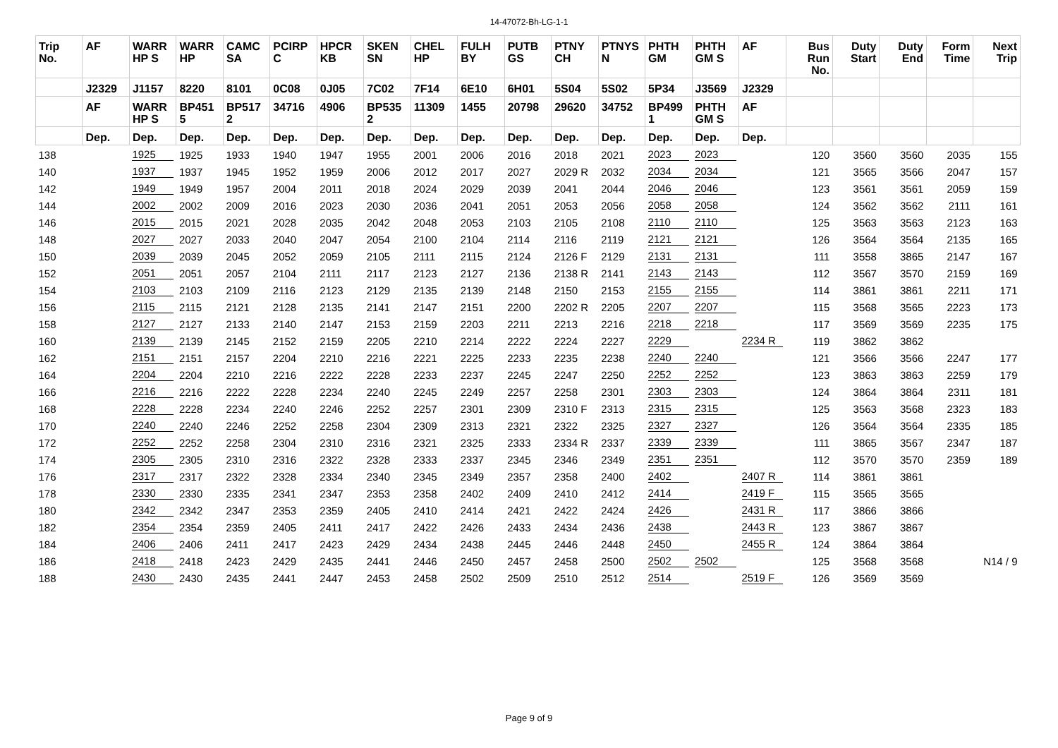14-47072-Bh-LG-1-1
| Trip No. | AF | WARR HP S | WARR HP | CAMC SA | PCIRP C | HPCR KB | SKEN SN | CHEL HP | FULH BY | PUTB GS | PTNY CH | PTNYS N | PHTH GM | PHTH GM S | AF | Bus Run No. | Duty Start | Duty End | Form Time | Next Trip |
| --- | --- | --- | --- | --- | --- | --- | --- | --- | --- | --- | --- | --- | --- | --- | --- | --- | --- | --- | --- | --- |
| | J2329 | J1157 | 8220 | 8101 | 0C08 | 0J05 | 7C02 | 7F14 | 6E10 | 6H01 | 5S04 | 5S02 | 5P34 | J3569 | J2329 | | | | | |
| | AF | WARR HP S | BP451 5 | BP517 2 | 34716 | 4906 | BP535 2 | 11309 | 1455 | 20798 | 29620 | 34752 | BP499 1 | PHTH GM S | AF | | | | | |
| | Dep. | Dep. | Dep. | Dep. | Dep. | Dep. | Dep. | Dep. | Dep. | Dep. | Dep. | Dep. | Dep. | Dep. | Dep. | | | | | |
| 138 | | 1925 | 1925 | 1933 | 1940 | 1947 | 1955 | 2001 | 2006 | 2016 | 2018 | 2021 | 2023 | 2023 | | 120 | 3560 | 3560 | 2035 | 155 |
| 140 | | 1937 | 1937 | 1945 | 1952 | 1959 | 2006 | 2012 | 2017 | 2027 | 2029 R | 2032 | 2034 | 2034 | | 121 | 3565 | 3566 | 2047 | 157 |
| 142 | | 1949 | 1949 | 1957 | 2004 | 2011 | 2018 | 2024 | 2029 | 2039 | 2041 | 2044 | 2046 | 2046 | | 123 | 3561 | 3561 | 2059 | 159 |
| 144 | | 2002 | 2002 | 2009 | 2016 | 2023 | 2030 | 2036 | 2041 | 2051 | 2053 | 2056 | 2058 | 2058 | | 124 | 3562 | 3562 | 2111 | 161 |
| 146 | | 2015 | 2015 | 2021 | 2028 | 2035 | 2042 | 2048 | 2053 | 2103 | 2105 | 2108 | 2110 | 2110 | | 125 | 3563 | 3563 | 2123 | 163 |
| 148 | | 2027 | 2027 | 2033 | 2040 | 2047 | 2054 | 2100 | 2104 | 2114 | 2116 | 2119 | 2121 | 2121 | | 126 | 3564 | 3564 | 2135 | 165 |
| 150 | | 2039 | 2039 | 2045 | 2052 | 2059 | 2105 | 2111 | 2115 | 2124 | 2126 F | 2129 | 2131 | 2131 | | 111 | 3558 | 3865 | 2147 | 167 |
| 152 | | 2051 | 2051 | 2057 | 2104 | 2111 | 2117 | 2123 | 2127 | 2136 | 2138 R | 2141 | 2143 | 2143 | | 112 | 3567 | 3570 | 2159 | 169 |
| 154 | | 2103 | 2103 | 2109 | 2116 | 2123 | 2129 | 2135 | 2139 | 2148 | 2150 | 2153 | 2155 | 2155 | | 114 | 3861 | 3861 | 2211 | 171 |
| 156 | | 2115 | 2115 | 2121 | 2128 | 2135 | 2141 | 2147 | 2151 | 2200 | 2202 R | 2205 | 2207 | 2207 | | 115 | 3568 | 3565 | 2223 | 173 |
| 158 | | 2127 | 2127 | 2133 | 2140 | 2147 | 2153 | 2159 | 2203 | 2211 | 2213 | 2216 | 2218 | 2218 | | 117 | 3569 | 3569 | 2235 | 175 |
| 160 | | 2139 | 2139 | 2145 | 2152 | 2159 | 2205 | 2210 | 2214 | 2222 | 2224 | 2227 | 2229 | | 2234 R | 119 | 3862 | 3862 | | |
| 162 | | 2151 | 2151 | 2157 | 2204 | 2210 | 2216 | 2221 | 2225 | 2233 | 2235 | 2238 | 2240 | 2240 | | 121 | 3566 | 3566 | 2247 | 177 |
| 164 | | 2204 | 2204 | 2210 | 2216 | 2222 | 2228 | 2233 | 2237 | 2245 | 2247 | 2250 | 2252 | 2252 | | 123 | 3863 | 3863 | 2259 | 179 |
| 166 | | 2216 | 2216 | 2222 | 2228 | 2234 | 2240 | 2245 | 2249 | 2257 | 2258 | 2301 | 2303 | 2303 | | 124 | 3864 | 3864 | 2311 | 181 |
| 168 | | 2228 | 2228 | 2234 | 2240 | 2246 | 2252 | 2257 | 2301 | 2309 | 2310 F | 2313 | 2315 | 2315 | | 125 | 3563 | 3568 | 2323 | 183 |
| 170 | | 2240 | 2240 | 2246 | 2252 | 2258 | 2304 | 2309 | 2313 | 2321 | 2322 | 2325 | 2327 | 2327 | | 126 | 3564 | 3564 | 2335 | 185 |
| 172 | | 2252 | 2252 | 2258 | 2304 | 2310 | 2316 | 2321 | 2325 | 2333 | 2334 R | 2337 | 2339 | 2339 | | 111 | 3865 | 3567 | 2347 | 187 |
| 174 | | 2305 | 2305 | 2310 | 2316 | 2322 | 2328 | 2333 | 2337 | 2345 | 2346 | 2349 | 2351 | 2351 | | 112 | 3570 | 3570 | 2359 | 189 |
| 176 | | 2317 | 2317 | 2322 | 2328 | 2334 | 2340 | 2345 | 2349 | 2357 | 2358 | 2400 | 2402 | | 2407 R | 114 | 3861 | 3861 | | |
| 178 | | 2330 | 2330 | 2335 | 2341 | 2347 | 2353 | 2358 | 2402 | 2409 | 2410 | 2412 | 2414 | | 2419 F | 115 | 3565 | 3565 | | |
| 180 | | 2342 | 2342 | 2347 | 2353 | 2359 | 2405 | 2410 | 2414 | 2421 | 2422 | 2424 | 2426 | | 2431 R | 117 | 3866 | 3866 | | |
| 182 | | 2354 | 2354 | 2359 | 2405 | 2411 | 2417 | 2422 | 2426 | 2433 | 2434 | 2436 | 2438 | | 2443 R | 123 | 3867 | 3867 | | |
| 184 | | 2406 | 2406 | 2411 | 2417 | 2423 | 2429 | 2434 | 2438 | 2445 | 2446 | 2448 | 2450 | | 2455 R | 124 | 3864 | 3864 | | |
| 186 | | 2418 | 2418 | 2423 | 2429 | 2435 | 2441 | 2446 | 2450 | 2457 | 2458 | 2500 | 2502 | 2502 | | 125 | 3568 | 3568 | | N14 / 9 |
| 188 | | 2430 | 2430 | 2435 | 2441 | 2447 | 2453 | 2458 | 2502 | 2509 | 2510 | 2512 | 2514 | | 2519 F | 126 | 3569 | 3569 | | |
Page 9 of 9